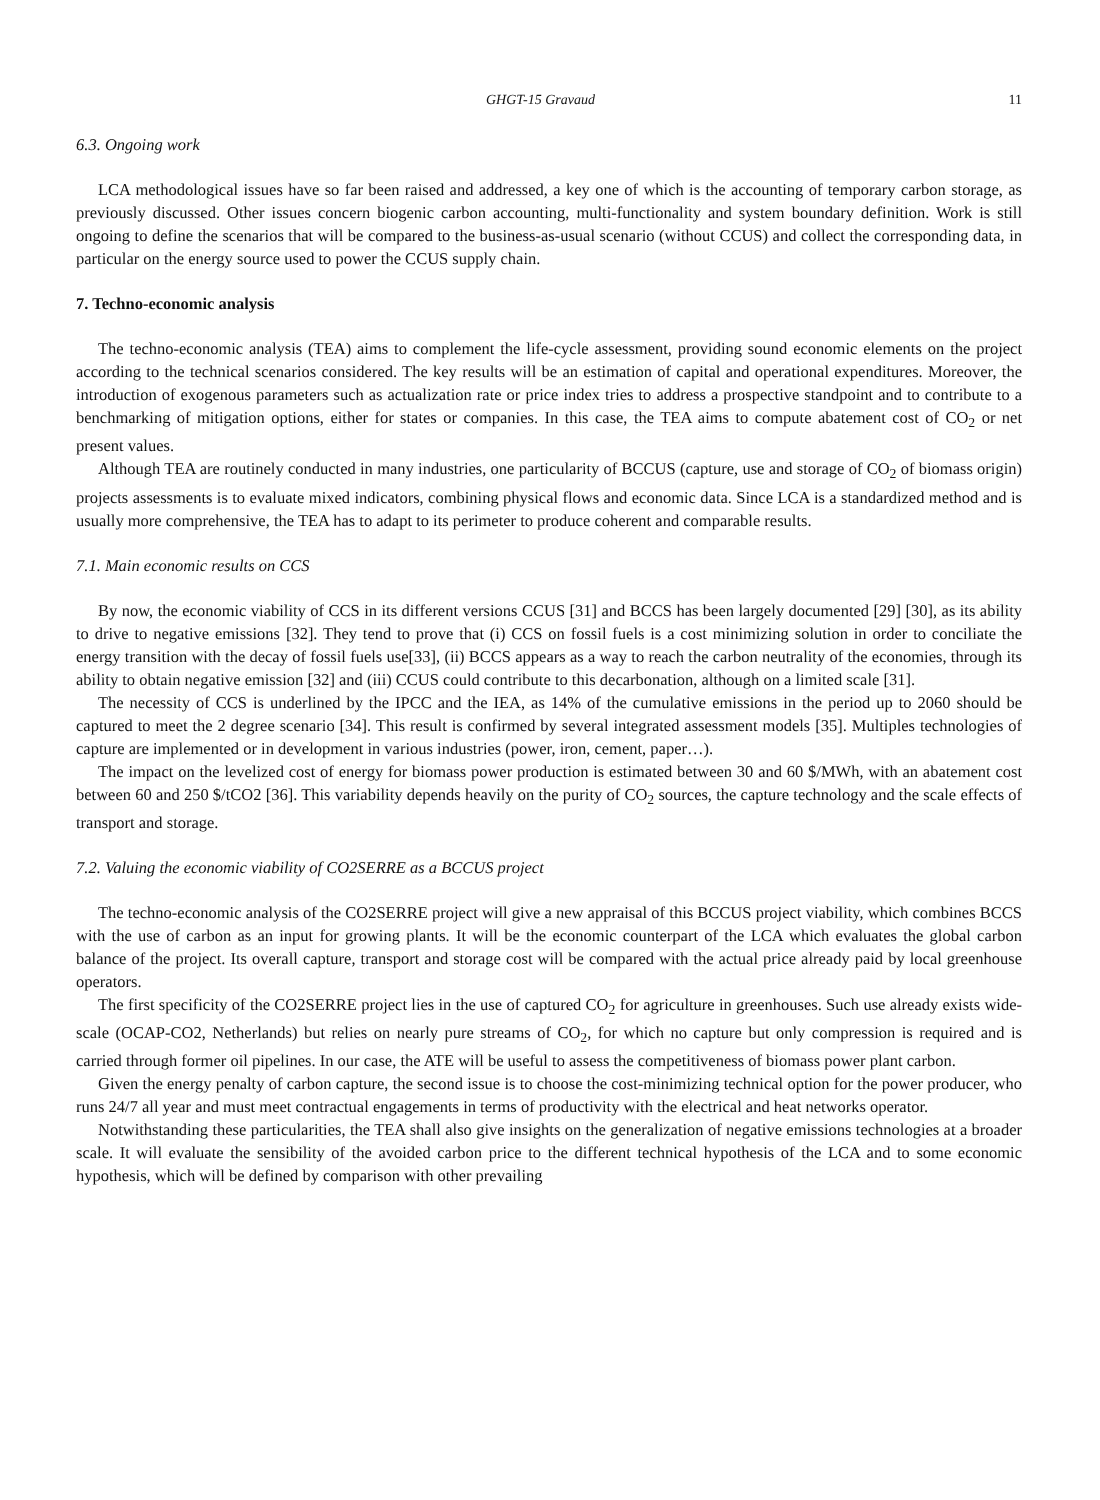GHGT-15 Gravaud 11
6.3. Ongoing work
LCA methodological issues have so far been raised and addressed, a key one of which is the accounting of temporary carbon storage, as previously discussed. Other issues concern biogenic carbon accounting, multi-functionality and system boundary definition. Work is still ongoing to define the scenarios that will be compared to the business-as-usual scenario (without CCUS) and collect the corresponding data, in particular on the energy source used to power the CCUS supply chain.
7. Techno-economic analysis
The techno-economic analysis (TEA) aims to complement the life-cycle assessment, providing sound economic elements on the project according to the technical scenarios considered. The key results will be an estimation of capital and operational expenditures. Moreover, the introduction of exogenous parameters such as actualization rate or price index tries to address a prospective standpoint and to contribute to a benchmarking of mitigation options, either for states or companies. In this case, the TEA aims to compute abatement cost of CO<sub>2</sub> or net present values.
Although TEA are routinely conducted in many industries, one particularity of BCCUS (capture, use and storage of CO<sub>2</sub> of biomass origin) projects assessments is to evaluate mixed indicators, combining physical flows and economic data. Since LCA is a standardized method and is usually more comprehensive, the TEA has to adapt to its perimeter to produce coherent and comparable results.
7.1. Main economic results on CCS
By now, the economic viability of CCS in its different versions CCUS [31] and BCCS has been largely documented [29] [30], as its ability to drive to negative emissions [32]. They tend to prove that (i) CCS on fossil fuels is a cost minimizing solution in order to conciliate the energy transition with the decay of fossil fuels use[33], (ii) BCCS appears as a way to reach the carbon neutrality of the economies, through its ability to obtain negative emission [32] and (iii) CCUS could contribute to this decarbonation, although on a limited scale [31].
The necessity of CCS is underlined by the IPCC and the IEA, as 14% of the cumulative emissions in the period up to 2060 should be captured to meet the 2 degree scenario [34]. This result is confirmed by several integrated assessment models [35]. Multiples technologies of capture are implemented or in development in various industries (power, iron, cement, paper…).
The impact on the levelized cost of energy for biomass power production is estimated between 30 and 60 $/MWh, with an abatement cost between 60 and 250 $/tCO2 [36]. This variability depends heavily on the purity of CO<sub>2</sub> sources, the capture technology and the scale effects of transport and storage.
7.2. Valuing the economic viability of CO2SERRE as a BCCUS project
The techno-economic analysis of the CO2SERRE project will give a new appraisal of this BCCUS project viability, which combines BCCS with the use of carbon as an input for growing plants. It will be the economic counterpart of the LCA which evaluates the global carbon balance of the project. Its overall capture, transport and storage cost will be compared with the actual price already paid by local greenhouse operators.
The first specificity of the CO2SERRE project lies in the use of captured CO<sub>2</sub> for agriculture in greenhouses. Such use already exists wide-scale (OCAP-CO2, Netherlands) but relies on nearly pure streams of CO<sub>2</sub>, for which no capture but only compression is required and is carried through former oil pipelines. In our case, the ATE will be useful to assess the competitiveness of biomass power plant carbon.
Given the energy penalty of carbon capture, the second issue is to choose the cost-minimizing technical option for the power producer, who runs 24/7 all year and must meet contractual engagements in terms of productivity with the electrical and heat networks operator.
Notwithstanding these particularities, the TEA shall also give insights on the generalization of negative emissions technologies at a broader scale. It will evaluate the sensibility of the avoided carbon price to the different technical hypothesis of the LCA and to some economic hypothesis, which will be defined by comparison with other prevailing